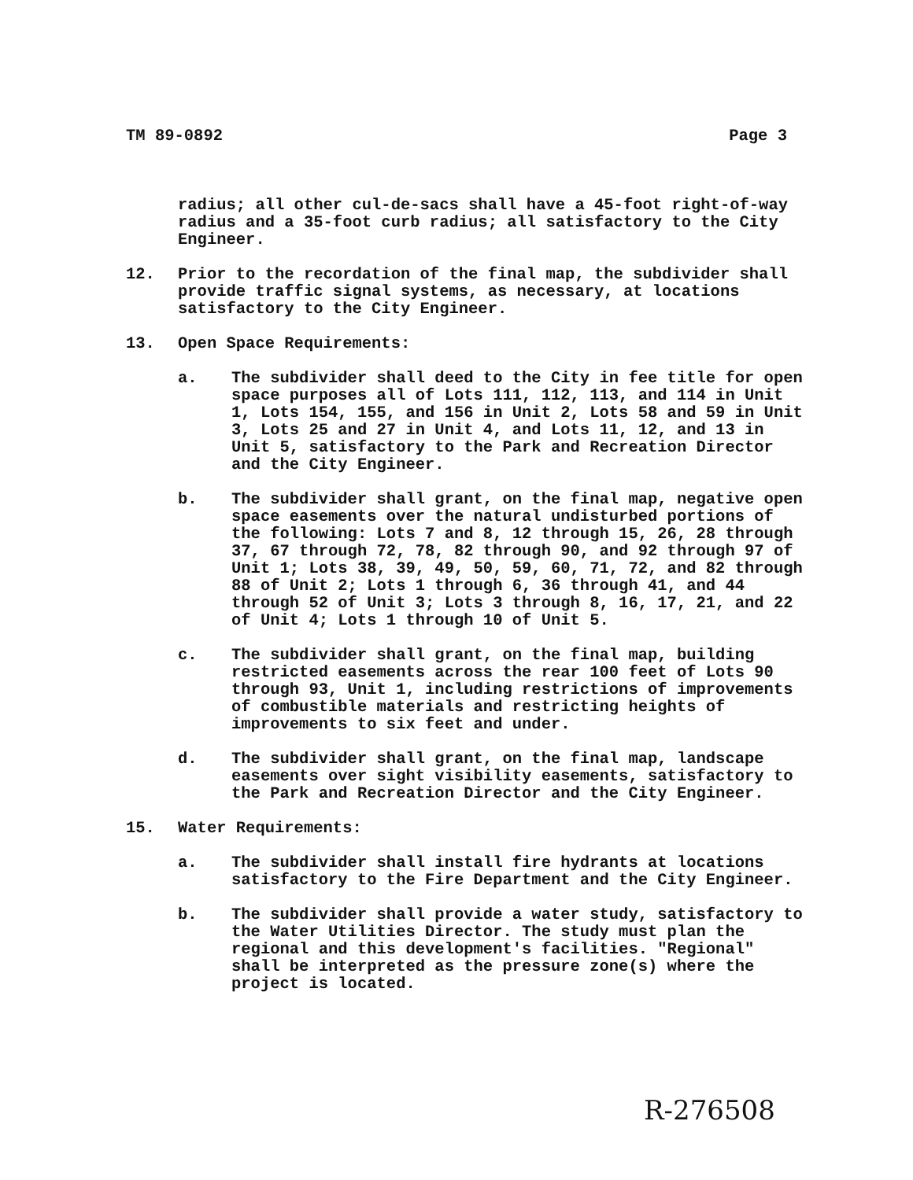TM 89-0892 Page 3
radius; all other cul-de-sacs shall have a 45-foot right-of-way radius and a 35-foot curb radius; all satisfactory to the City Engineer.
12. Prior to the recordation of the final map, the subdivider shall provide traffic signal systems, as necessary, at locations satisfactory to the City Engineer.
13. Open Space Requirements:
a. The subdivider shall deed to the City in fee title for open space purposes all of Lots 111, 112, 113, and 114 in Unit 1, Lots 154, 155, and 156 in Unit 2, Lots 58 and 59 in Unit 3, Lots 25 and 27 in Unit 4, and Lots 11, 12, and 13 in Unit 5, satisfactory to the Park and Recreation Director and the City Engineer.
b. The subdivider shall grant, on the final map, negative open space easements over the natural undisturbed portions of the following: Lots 7 and 8, 12 through 15, 26, 28 through 37, 67 through 72, 78, 82 through 90, and 92 through 97 of Unit 1; Lots 38, 39, 49, 50, 59, 60, 71, 72, and 82 through 88 of Unit 2; Lots 1 through 6, 36 through 41, and 44 through 52 of Unit 3; Lots 3 through 8, 16, 17, 21, and 22 of Unit 4; Lots 1 through 10 of Unit 5.
c. The subdivider shall grant, on the final map, building restricted easements across the rear 100 feet of Lots 90 through 93, Unit 1, including restrictions of improvements of combustible materials and restricting heights of improvements to six feet and under.
d. The subdivider shall grant, on the final map, landscape easements over sight visibility easements, satisfactory to the Park and Recreation Director and the City Engineer.
15. Water Requirements:
a. The subdivider shall install fire hydrants at locations satisfactory to the Fire Department and the City Engineer.
b. The subdivider shall provide a water study, satisfactory to the Water Utilities Director. The study must plan the regional and this development's facilities. "Regional" shall be interpreted as the pressure zone(s) where the project is located.
R-276508